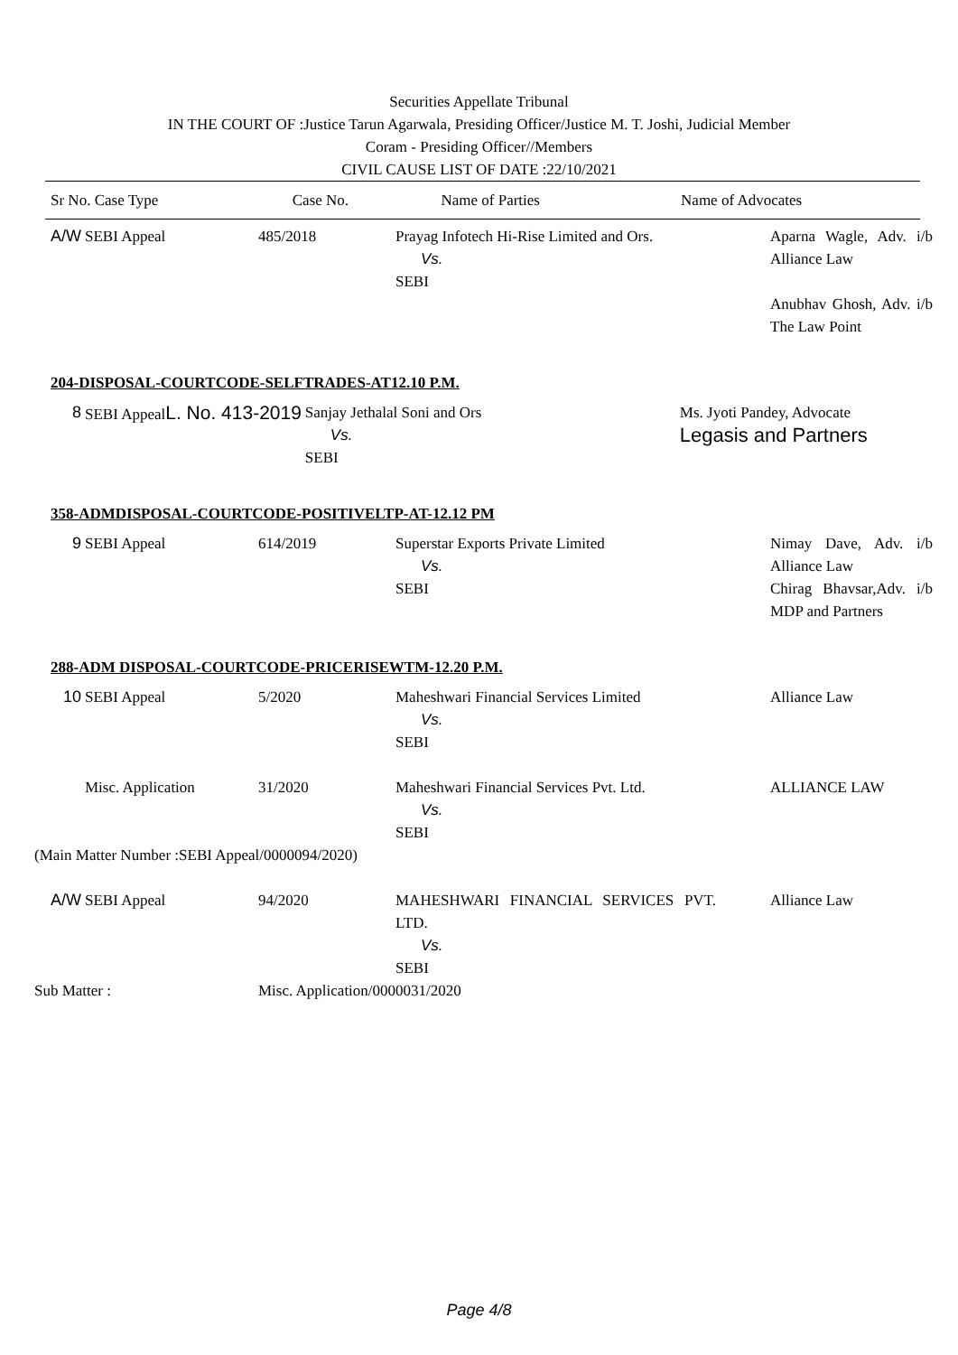Securities Appellate Tribunal
IN THE COURT OF :Justice Tarun Agarwala, Presiding Officer/Justice M. T. Joshi, Judicial Member
Coram - Presiding Officer//Members
CIVIL CAUSE LIST OF DATE :22/10/2021
| Sr No. Case Type | Case No. | Name of Parties | Name of Advocates |
| --- | --- | --- | --- |
| A/W | SEBI Appeal | 485/2018 | Prayag Infotech Hi-Rise Limited and Ors. Vs. SEBI | Aparna Wagle, Adv. i/b Alliance Law Anubhav Ghosh, Adv. i/b The Law Point |
204-DISPOSAL-COURTCODE-SELFTRADES-AT12.10 P.M.
| 8 | SEBI Appeal L. No. 413-2019 | Sanjay Jethalal Soni and Ors Vs. SEBI | Ms. Jyoti Pandey, Advocate Legasis and Partners |
358-ADMDISPOSAL-COURTCODE-POSITIVELTP-AT-12.12 PM
| 9 | SEBI Appeal | 614/2019 | Superstar Exports Private Limited Vs. SEBI | Nimay Dave, Adv. i/b Alliance Law Chirag Bhavsar,Adv. i/b MDP and Partners |
288-ADM DISPOSAL-COURTCODE-PRICERISEWTM-12.20 P.M.
| 10 | SEBI Appeal | 5/2020 | Maheshwari Financial Services Limited Vs. SEBI | Alliance Law |
| | Misc. Application | 31/2020 | Maheshwari Financial Services Pvt. Ltd. Vs. SEBI | ALLIANCE LAW |
| (Main Matter Number :SEBI Appeal/0000094/2020) | | | | |
| A/W | SEBI Appeal | 94/2020 | MAHESHWARI FINANCIAL SERVICES PVT. LTD. Vs. SEBI | Alliance Law |
| Sub Matter : | | Misc. Application/0000031/2020 | | |
Page 4/8